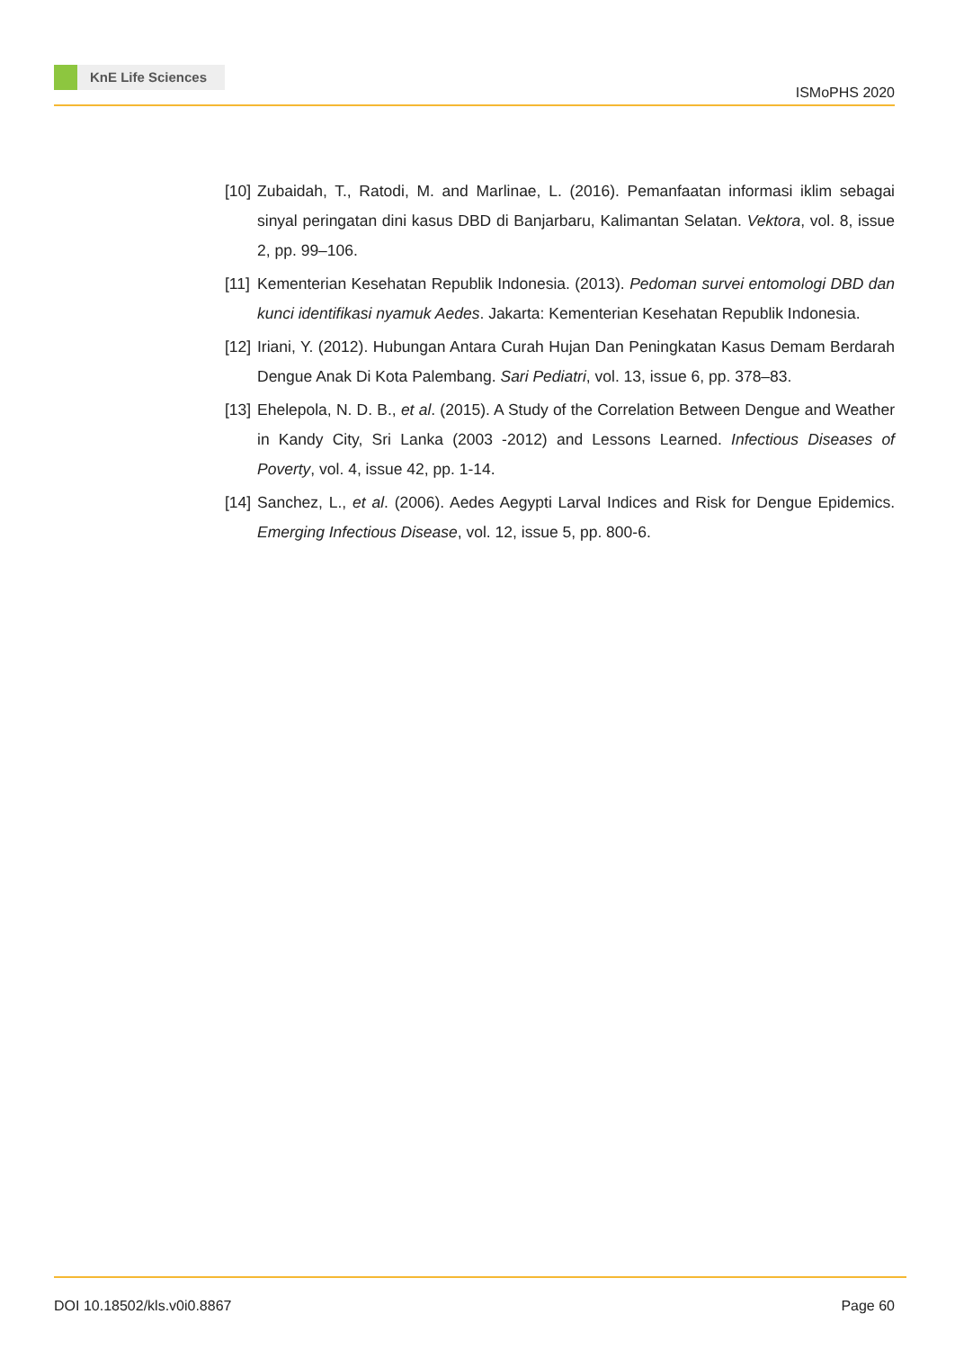KnE Life Sciences
ISMoPHS 2020
[10]
Zubaidah, T., Ratodi, M. and Marlinae, L. (2016). Pemanfaatan informasi iklim sebagai sinyal peringatan dini kasus DBD di Banjarbaru, Kalimantan Selatan. Vektora, vol. 8, issue 2, pp. 99–106.
[11]
Kementerian Kesehatan Republik Indonesia. (2013). Pedoman survei entomologi DBD dan kunci identifikasi nyamuk Aedes. Jakarta: Kementerian Kesehatan Republik Indonesia.
[12]
Iriani, Y. (2012). Hubungan Antara Curah Hujan Dan Peningkatan Kasus Demam Berdarah Dengue Anak Di Kota Palembang. Sari Pediatri, vol. 13, issue 6, pp. 378–83.
[13]
Ehelepola, N. D. B., et al. (2015). A Study of the Correlation Between Dengue and Weather in Kandy City, Sri Lanka (2003 -2012) and Lessons Learned. Infectious Diseases of Poverty, vol. 4, issue 42, pp. 1-14.
[14]
Sanchez, L., et al. (2006). Aedes Aegypti Larval Indices and Risk for Dengue Epidemics. Emerging Infectious Disease, vol. 12, issue 5, pp. 800-6.
DOI 10.18502/kls.v0i0.8867 Page 60